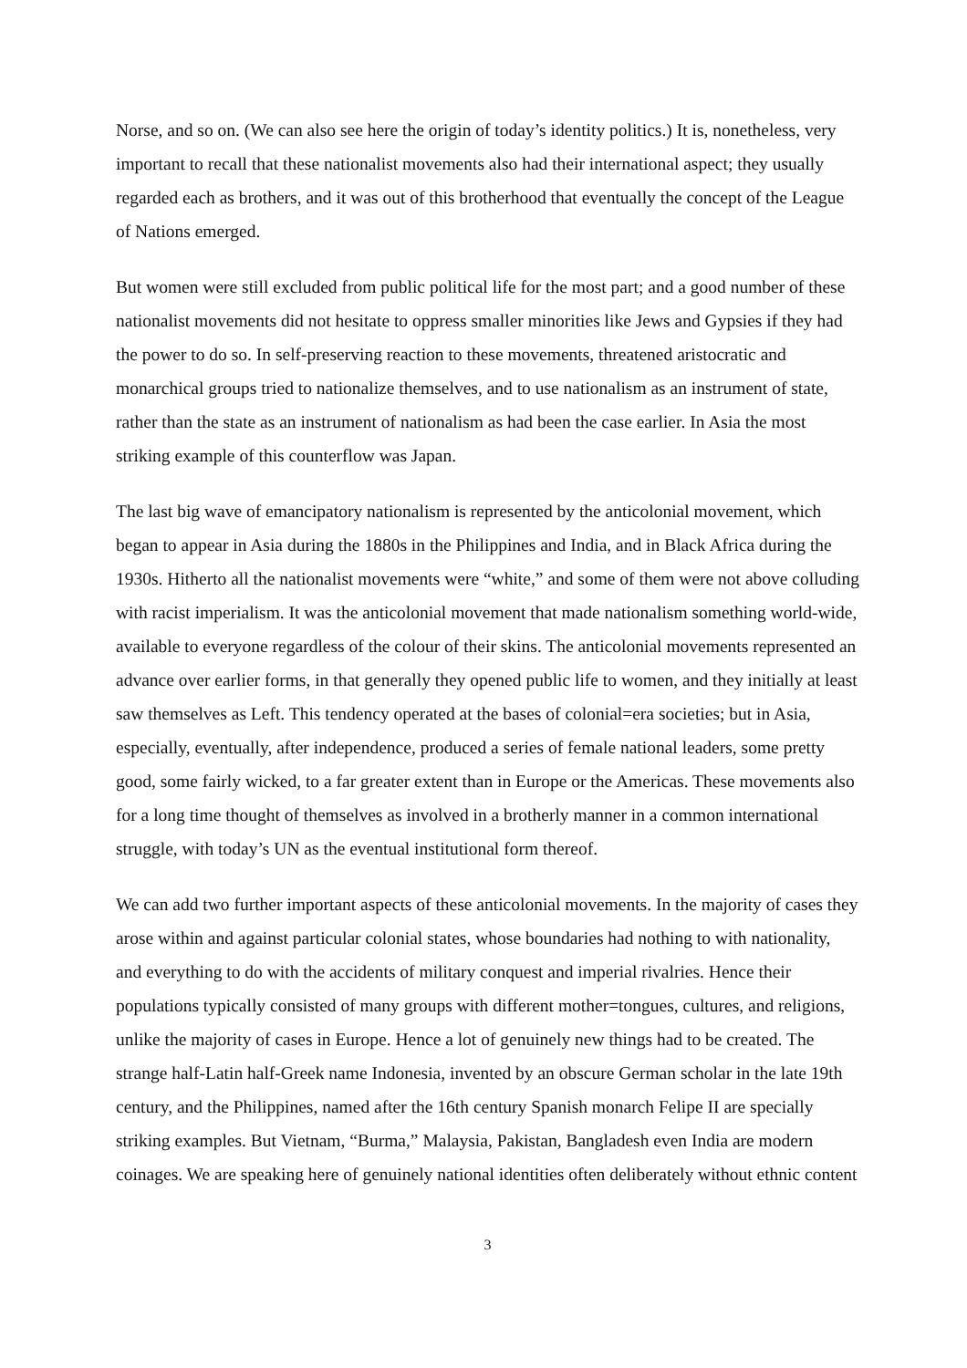Norse, and so on. (We can also see here the origin of today’s identity politics.) It is, nonetheless, very important to recall that these nationalist movements also had their international aspect; they usually regarded each as brothers, and it was out of this brotherhood that eventually the concept of the League of Nations emerged.
But women were still excluded from public political life for the most part; and a good number of these nationalist movements did not hesitate to oppress smaller minorities like Jews and Gypsies if they had the power to do so. In self-preserving reaction to these movements, threatened aristocratic and monarchical groups tried to nationalize themselves, and to use nationalism as an instrument of state, rather than the state as an instrument of nationalism as had been the case earlier. In Asia the most striking example of this counterflow was Japan.
The last big wave of emancipatory nationalism is represented by the anticolonial movement, which began to appear in Asia during the 1880s in the Philippines and India, and in Black Africa during the 1930s. Hitherto all the nationalist movements were “white,” and some of them were not above colluding with racist imperialism. It was the anticolonial movement that made nationalism something world-wide, available to everyone regardless of the colour of their skins. The anticolonial movements represented an advance over earlier forms, in that generally they opened public life to women, and they initially at least saw themselves as Left. This tendency operated at the bases of colonial=era societies; but in Asia, especially, eventually, after independence, produced a series of female national leaders, some pretty good, some fairly wicked, to a far greater extent than in Europe or the Americas. These movements also for a long time thought of themselves as involved in a brotherly manner in a common international struggle, with today’s UN as the eventual institutional form thereof.
We can add two further important aspects of these anticolonial movements. In the majority of cases they arose within and against particular colonial states, whose boundaries had nothing to with nationality, and everything to do with the accidents of military conquest and imperial rivalries. Hence their populations typically consisted of many groups with different mother=tongues, cultures, and religions, unlike the majority of cases in Europe. Hence a lot of genuinely new things had to be created. The strange half-Latin half-Greek name Indonesia, invented by an obscure German scholar in the late 19th century, and the Philippines, named after the 16th century Spanish monarch Felipe II are specially striking examples. But Vietnam, “Burma,” Malaysia, Pakistan, Bangladesh even India are modern coinages. We are speaking here of genuinely national identities often deliberately without ethnic content
3